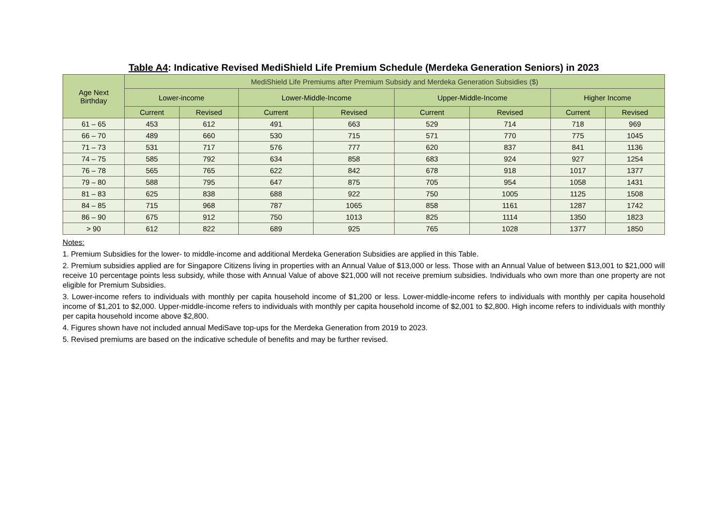Table A4: Indicative Revised MediShield Life Premium Schedule (Merdeka Generation Seniors) in 2023
| Age Next Birthday | MediShield Life Premiums after Premium Subsidy and Merdeka Generation Subsidies ($) | | | | | | | |
| --- | --- | --- | --- | --- | --- | --- | --- | --- |
| | Lower-income | | Lower-Middle-Income | | Upper-Middle-Income | | Higher Income | |
| | Current | Revised | Current | Revised | Current | Revised | Current | Revised |
| 61 – 65 | 453 | 612 | 491 | 663 | 529 | 714 | 718 | 969 |
| 66 – 70 | 489 | 660 | 530 | 715 | 571 | 770 | 775 | 1045 |
| 71 – 73 | 531 | 717 | 576 | 777 | 620 | 837 | 841 | 1136 |
| 74 – 75 | 585 | 792 | 634 | 858 | 683 | 924 | 927 | 1254 |
| 76 – 78 | 565 | 765 | 622 | 842 | 678 | 918 | 1017 | 1377 |
| 79 – 80 | 588 | 795 | 647 | 875 | 705 | 954 | 1058 | 1431 |
| 81 – 83 | 625 | 838 | 688 | 922 | 750 | 1005 | 1125 | 1508 |
| 84 – 85 | 715 | 968 | 787 | 1065 | 858 | 1161 | 1287 | 1742 |
| 86 – 90 | 675 | 912 | 750 | 1013 | 825 | 1114 | 1350 | 1823 |
| > 90 | 612 | 822 | 689 | 925 | 765 | 1028 | 1377 | 1850 |
Notes:
1. Premium Subsidies for the lower- to middle-income and additional Merdeka Generation Subsidies are applied in this Table.
2. Premium subsidies applied are for Singapore Citizens living in properties with an Annual Value of $13,000 or less. Those with an Annual Value of between $13,001 to $21,000 will receive 10 percentage points less subsidy, while those with Annual Value of above $21,000 will not receive premium subsidies. Individuals who own more than one property are not eligible for Premium Subsidies.
3. Lower-income refers to individuals with monthly per capita household income of $1,200 or less. Lower-middle-income refers to individuals with monthly per capita household income of $1,201 to $2,000. Upper-middle-income refers to individuals with monthly per capita household income of $2,001 to $2,800. High income refers to individuals with monthly per capita household income above $2,800.
4. Figures shown have not included annual MediSave top-ups for the Merdeka Generation from 2019 to 2023.
5. Revised premiums are based on the indicative schedule of benefits and may be further revised.